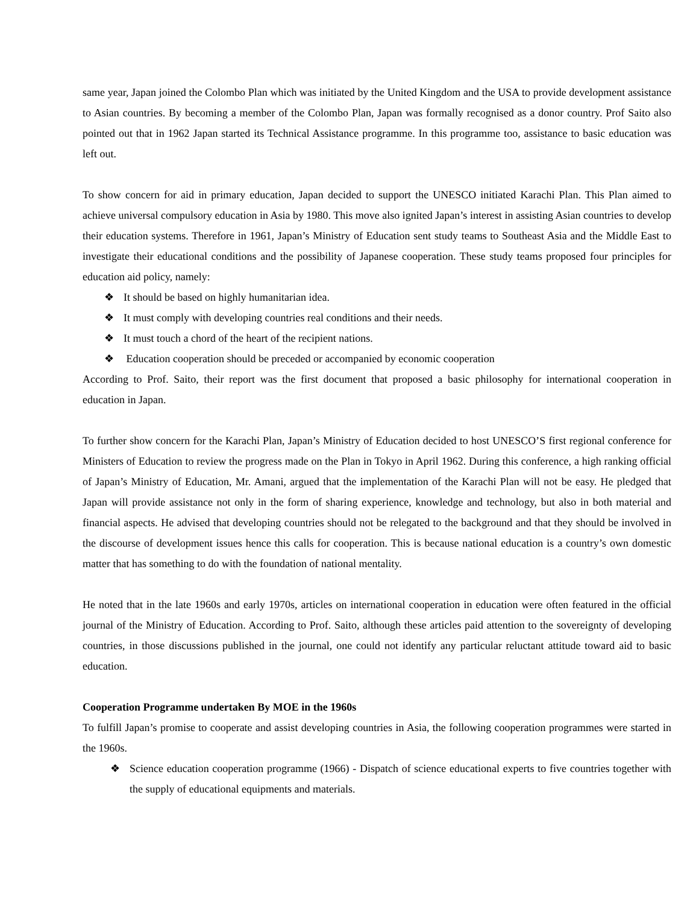same year, Japan joined the Colombo Plan which was initiated by the United Kingdom and the USA to provide development assistance to Asian countries. By becoming a member of the Colombo Plan, Japan was formally recognised as a donor country. Prof Saito also pointed out that in 1962 Japan started its Technical Assistance programme. In this programme too, assistance to basic education was left out.
To show concern for aid in primary education, Japan decided to support the UNESCO initiated Karachi Plan. This Plan aimed to achieve universal compulsory education in Asia by 1980. This move also ignited Japan’s interest in assisting Asian countries to develop their education systems. Therefore in 1961, Japan’s Ministry of Education sent study teams to Southeast Asia and the Middle East to investigate their educational conditions and the possibility of Japanese cooperation. These study teams proposed four principles for education aid policy, namely:
❖ It should be based on highly humanitarian idea.
❖ It must comply with developing countries real conditions and their needs.
❖ It must touch a chord of the heart of the recipient nations.
❖ Education cooperation should be preceded or accompanied by economic cooperation
According to Prof. Saito, their report was the first document that proposed a basic philosophy for international cooperation in education in Japan.
To further show concern for the Karachi Plan, Japan’s Ministry of Education decided to host UNESCO’S first regional conference for Ministers of Education to review the progress made on the Plan in Tokyo in April 1962. During this conference, a high ranking official of Japan’s Ministry of Education, Mr. Amani, argued that the implementation of the Karachi Plan will not be easy. He pledged that Japan will provide assistance not only in the form of sharing experience, knowledge and technology, but also in both material and financial aspects. He advised that developing countries should not be relegated to the background and that they should be involved in the discourse of development issues hence this calls for cooperation. This is because national education is a country’s own domestic matter that has something to do with the foundation of national mentality.
He noted that in the late 1960s and early 1970s, articles on international cooperation in education were often featured in the official journal of the Ministry of Education. According to Prof. Saito, although these articles paid attention to the sovereignty of developing countries, in those discussions published in the journal, one could not identify any particular reluctant attitude toward aid to basic education.
Cooperation Programme undertaken By MOE in the 1960s
To fulfill Japan’s promise to cooperate and assist developing countries in Asia, the following cooperation programmes were started in the 1960s.
❖ Science education cooperation programme (1966) - Dispatch of science educational experts to five countries together with the supply of educational equipments and materials.